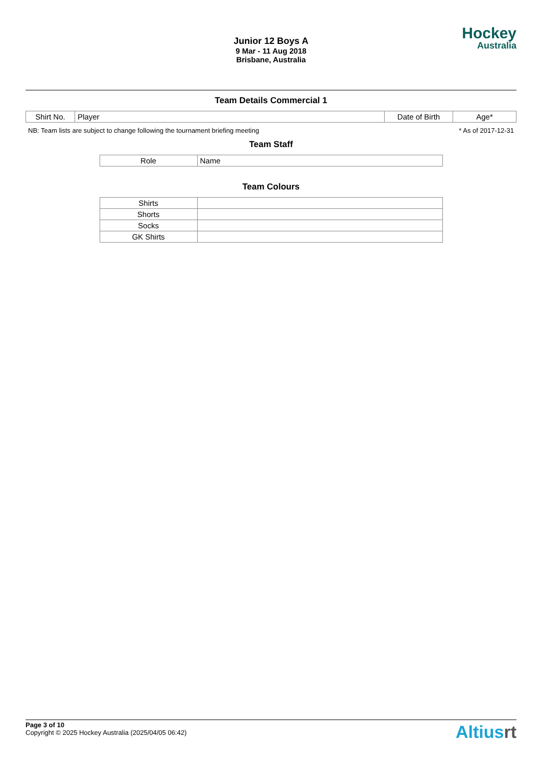Junior 12 Boys A
9 Mar - 11 Aug 2018
Brisbane, Australia
Hockey
Australia
Team Details Commercial 1
| Shirt No. | Player | Date of Birth | Age* |
| --- | --- | --- | --- |
NB: Team lists are subject to change following the tournament briefing meeting * As of 2017-12-31
Team Staff
| Role | Name |
| --- | --- |
Team Colours
| Shirts | |
| Shorts | |
| Socks | |
| GK Shirts | |
Page 3 of 10
Copyright © 2025 Hockey Australia (2025/04/05 06:42)
Altiusrt